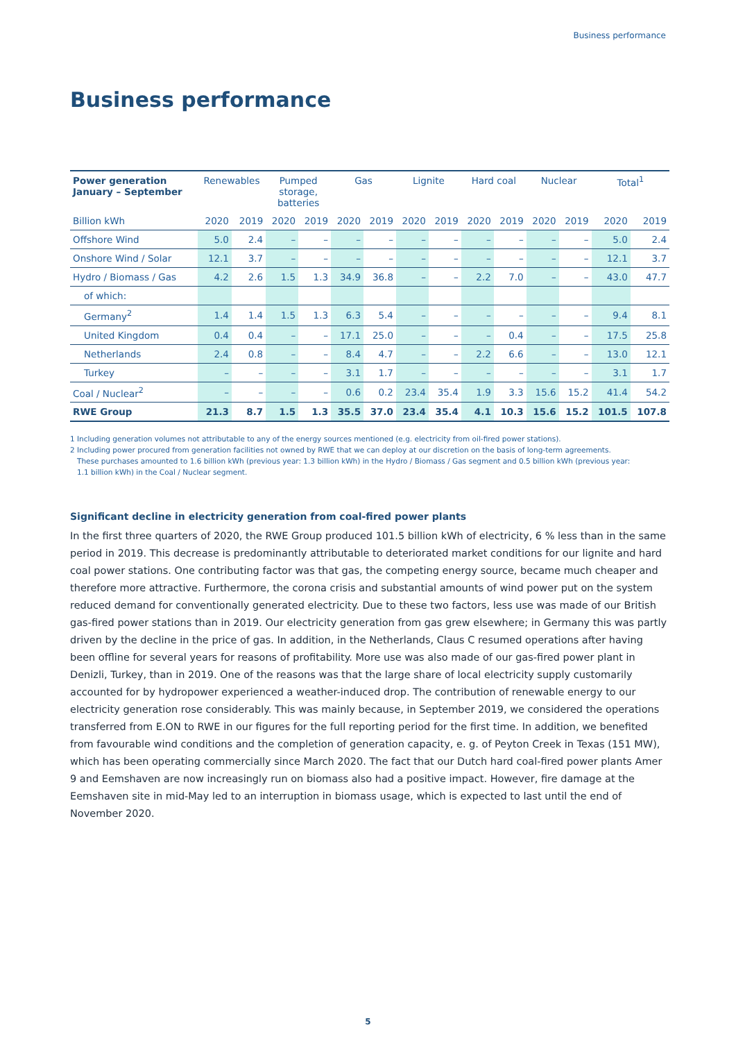Business performance
Business performance
| Power generation January – September | Renewables | | Pumped storage, batteries | | Gas | | Lignite | | Hard coal | | Nuclear | | Total<sup>1</sup> | |
| --- | --- | --- | --- | --- | --- | --- | --- | --- | --- | --- | --- | --- | --- | --- |
| Billion kWh | 2020 | 2019 | 2020 | 2019 | 2020 | 2019 | 2020 | 2019 | 2020 | 2019 | 2020 | 2019 | 2020 | 2019 |
| Offshore Wind | 5.0 | 2.4 | – | – | – | – | – | – | – | – | – | – | 5.0 | 2.4 |
| Onshore Wind / Solar | 12.1 | 3.7 | – | – | – | – | – | – | – | – | – | – | 12.1 | 3.7 |
| Hydro / Biomass / Gas | 4.2 | 2.6 | 1.5 | 1.3 | 34.9 | 36.8 | – | – | 2.2 | 7.0 | – | – | 43.0 | 47.7 |
| of which: | | | | | | | | | | | | | | |
| Germany<sup>2</sup> | 1.4 | 1.4 | 1.5 | 1.3 | 6.3 | 5.4 | – | – | – | – | – | – | 9.4 | 8.1 |
| United Kingdom | 0.4 | 0.4 | – | – | 17.1 | 25.0 | – | – | – | 0.4 | – | – | 17.5 | 25.8 |
| Netherlands | 2.4 | 0.8 | – | – | 8.4 | 4.7 | – | – | 2.2 | 6.6 | – | – | 13.0 | 12.1 |
| Turkey | – | – | – | – | 3.1 | 1.7 | – | – | – | – | – | – | 3.1 | 1.7 |
| Coal / Nuclear<sup>2</sup> | – | – | – | – | 0.6 | 0.2 | 23.4 | 35.4 | 1.9 | 3.3 | 15.6 | 15.2 | 41.4 | 54.2 |
| RWE Group | 21.3 | 8.7 | 1.5 | 1.3 | 35.5 | 37.0 | 23.4 | 35.4 | 4.1 | 10.3 | 15.6 | 15.2 | 101.5 | 107.8 |
1 Including generation volumes not attributable to any of the energy sources mentioned (e.g. electricity from oil-fired power stations).
2 Including power procured from generation facilities not owned by RWE that we can deploy at our discretion on the basis of long-term agreements.
These purchases amounted to 1.6 billion kWh (previous year: 1.3 billion kWh) in the Hydro / Biomass / Gas segment and 0.5 billion kWh (previous year:
1.1 billion kWh) in the Coal / Nuclear segment.
Significant decline in electricity generation from coal-fired power plants
In the first three quarters of 2020, the RWE Group produced 101.5 billion kWh of electricity, 6 % less than in the same period in 2019. This decrease is predominantly attributable to deteriorated market conditions for our lignite and hard coal power stations. One contributing factor was that gas, the competing energy source, became much cheaper and therefore more attractive. Furthermore, the corona crisis and substantial amounts of wind power put on the system reduced demand for conventionally generated electricity. Due to these two factors, less use was made of our British gas-fired power stations than in 2019. Our electricity generation from gas grew elsewhere; in Germany this was partly driven by the decline in the price of gas. In addition, in the Netherlands, Claus C resumed operations after having been offline for several years for reasons of profitability. More use was also made of our gas-fired power plant in Denizli, Turkey, than in 2019. One of the reasons was that the large share of local electricity supply customarily accounted for by hydropower experienced a weather-induced drop. The contribution of renewable energy to our electricity generation rose considerably. This was mainly because, in September 2019, we considered the operations transferred from E.ON to RWE in our figures for the full reporting period for the first time. In addition, we benefited from favourable wind conditions and the completion of generation capacity, e. g. of Peyton Creek in Texas (151 MW), which has been operating commercially since March 2020. The fact that our Dutch hard coal-fired power plants Amer 9 and Eemshaven are now increasingly run on biomass also had a positive impact. However, fire damage at the Eemshaven site in mid-May led to an interruption in biomass usage, which is expected to last until the end of November 2020.
5